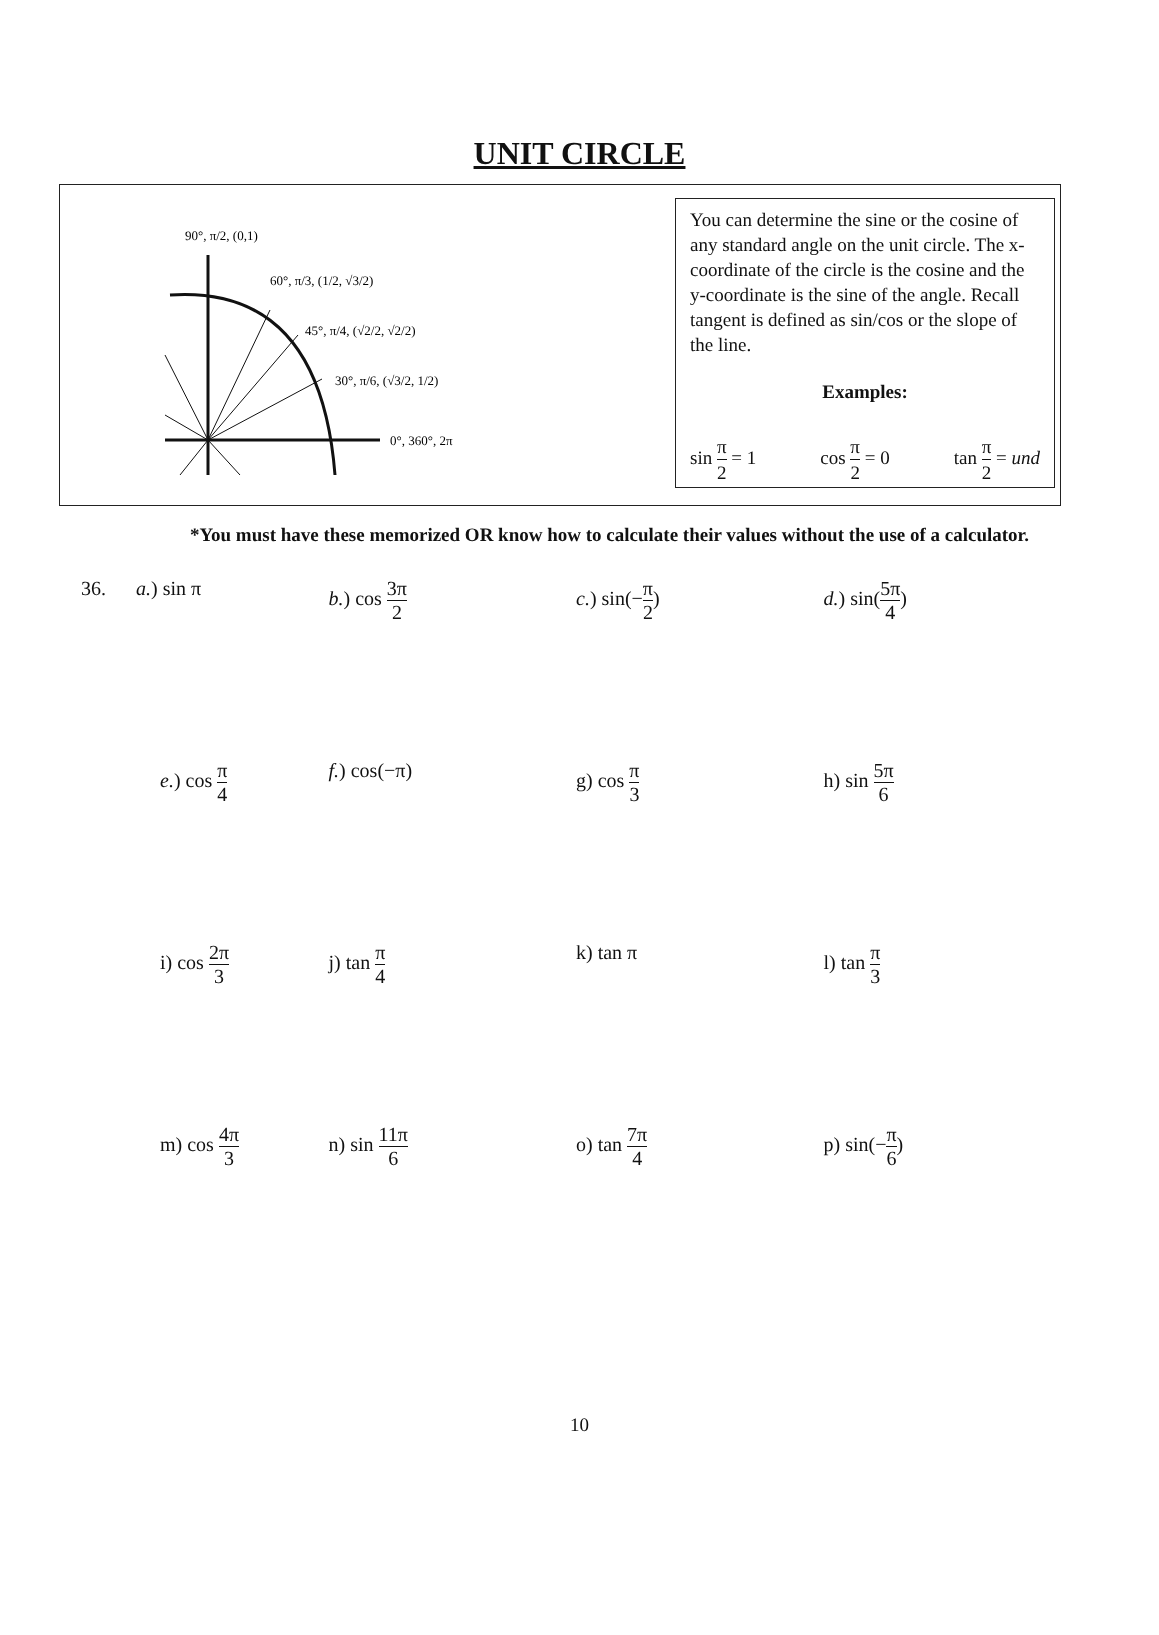UNIT CIRCLE
90°, π/2, (0,1)
60°, π/3, (1/2, √3/2)
45°, π/4, (√2/2, √2/2)
30°, π/6, (√3/2, 1/2)
0°, 360°, 2π
You can determine the sine or the cosine of any standard angle on the unit circle. The x-coordinate of the circle is the cosine and the y-coordinate is the sine of the angle. Recall tangent is defined as sin/cos or the slope of the line.
Examples:
sin π 2 = 1 cos π 2 = 0 tan π 2 = und
*You must have these memorized OR know how to calculate their values without the use of a calculator.
| 36. a. ) sin π | b. ) cos 3π 2 | c. ) sin(− π 2 ) | d. ) sin( 5π 4 ) |
| e. ) cos π 4 | f. ) cos(−π) | g) cos π 3 | h) sin 5π 6 |
| i) cos 2π 3 | j) tan π 4 | k) tan π | l) tan π 3 |
| m) cos 4π 3 | n) sin 11π 6 | o) tan 7π 4 | p) sin(− π 6 ) |
10